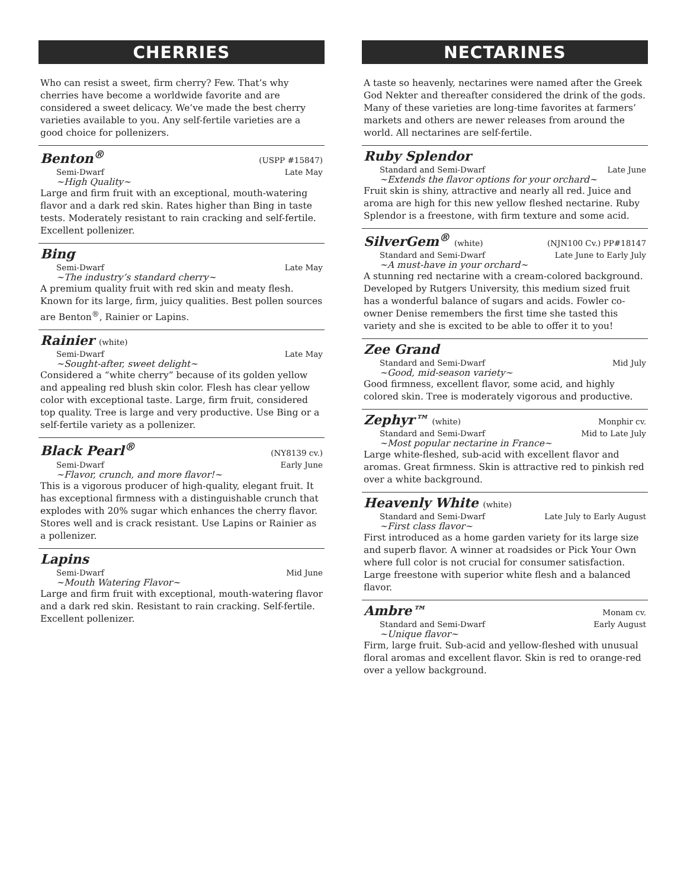CHERRIES
Who can resist a sweet, firm cherry? Few. That’s why cherries have become a worldwide favorite and are considered a sweet delicacy. We’ve made the best cherry varieties available to you. Any self-fertile varieties are a good choice for pollenizers.
Benton<sup>®</sup> (USPP #15847)
Semi-Dwarf Late May
~High Quality~
Large and firm fruit with an exceptional, mouth-watering flavor and a dark red skin. Rates higher than Bing in taste tests. Moderately resistant to rain cracking and self-fertile. Excellent pollenizer.
Bing
Semi-Dwarf Late May
~The industry’s standard cherry~
A premium quality fruit with red skin and meaty flesh. Known for its large, firm, juicy qualities. Best pollen sources are Benton<sup>®</sup>, Rainier or Lapins.
Rainier (white)
Semi-Dwarf Late May
~Sought-after, sweet delight~
Considered a “white cherry” because of its golden yellow and appealing red blush skin color. Flesh has clear yellow color with exceptional taste. Large, firm fruit, considered top quality. Tree is large and very productive. Use Bing or a self-fertile variety as a pollenizer.
Black Pearl<sup>®</sup> (NY8139 cv.)
Semi-Dwarf Early June
~Flavor, crunch, and more flavor!~
This is a vigorous producer of high-quality, elegant fruit. It has exceptional firmness with a distinguishable crunch that explodes with 20% sugar which enhances the cherry flavor. Stores well and is crack resistant. Use Lapins or Rainier as a pollenizer.
Lapins
Semi-Dwarf Mid June
~Mouth Watering Flavor~
Large and firm fruit with exceptional, mouth-watering flavor and a dark red skin. Resistant to rain cracking. Self-fertile. Excellent pollenizer.
NECTARINES
A taste so heavenly, nectarines were named after the Greek God Nekter and thereafter considered the drink of the gods. Many of these varieties are long-time favorites at farmers’ markets and others are newer releases from around the world. All nectarines are self-fertile.
Ruby Splendor
Standard and Semi-Dwarf Late June
~Extends the flavor options for your orchard~
Fruit skin is shiny, attractive and nearly all red. Juice and aroma are high for this new yellow fleshed nectarine. Ruby Splendor is a freestone, with firm texture and some acid.
SilverGem<sup>®</sup> (white) (NJN100 Cv.) PP#18147
Standard and Semi-Dwarf Late June to Early July
~A must-have in your orchard~
A stunning red nectarine with a cream-colored background. Developed by Rutgers University, this medium sized fruit has a wonderful balance of sugars and acids. Fowler co-owner Denise remembers the first time she tasted this variety and she is excited to be able to offer it to you!
Zee Grand
Standard and Semi-Dwarf Mid July
~Good, mid-season variety~
Good firmness, excellent flavor, some acid, and highly colored skin. Tree is moderately vigorous and productive.
Zephyr™ (white) Monphir cv.
Standard and Semi-Dwarf Mid to Late July
~Most popular nectarine in France~
Large white-fleshed, sub-acid with excellent flavor and aromas. Great firmness. Skin is attractive red to pinkish red over a white background.
Heavenly White (white)
Standard and Semi-Dwarf Late July to Early August
~First class flavor~
First introduced as a home garden variety for its large size and superb flavor. A winner at roadsides or Pick Your Own where full color is not crucial for consumer satisfaction. Large freestone with superior white flesh and a balanced flavor.
Ambre™ Monam cv.
Standard and Semi-Dwarf Early August
~Unique flavor~
Firm, large fruit. Sub-acid and yellow-fleshed with unusual floral aromas and excellent flavor. Skin is red to orange-red over a yellow background.